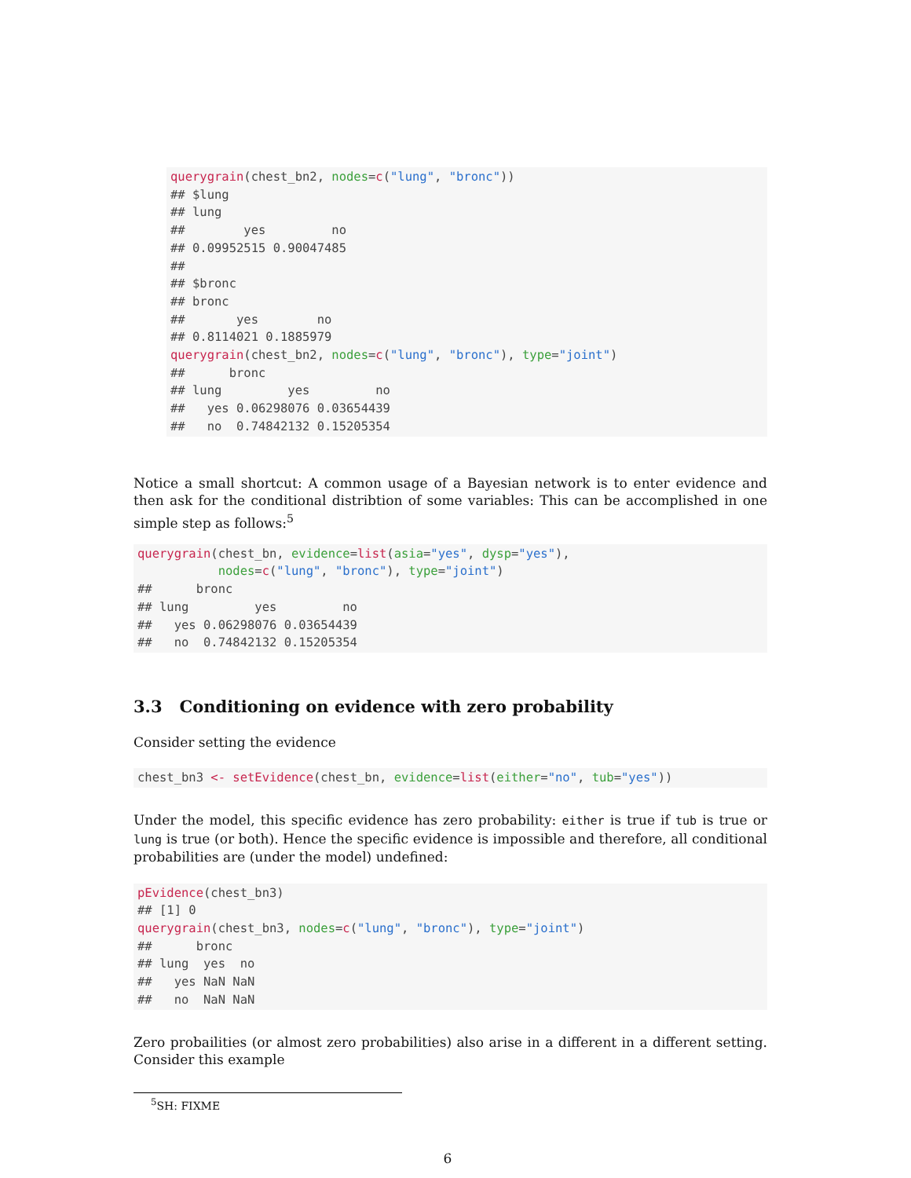querygrain(chest_bn2, nodes=c("lung", "bronc"))
## $lung
## lung
##        yes         no
## 0.09952515 0.90047485
##
## $bronc
## bronc
##       yes        no
## 0.8114021 0.1885979
querygrain(chest_bn2, nodes=c("lung", "bronc"), type="joint")
##      bronc
## lung         yes         no
##   yes 0.06298076 0.03654439
##   no  0.74842132 0.15205354
Notice a small shortcut: A common usage of a Bayesian network is to enter evidence and then ask for the conditional distribtion of some variables: This can be accomplished in one simple step as follows:<sup>5</sup>
querygrain(chest_bn, evidence=list(asia="yes", dysp="yes"),
           nodes=c("lung", "bronc"), type="joint")
##      bronc
## lung         yes         no
##   yes 0.06298076 0.03654439
##   no  0.74842132 0.15205354
3.3 Conditioning on evidence with zero probability
Consider setting the evidence
chest_bn3 <- setEvidence(chest_bn, evidence=list(either="no", tub="yes"))
Under the model, this specific evidence has zero probability: either is true if tub is true or lung is true (or both). Hence the specific evidence is impossible and therefore, all conditional probabilities are (under the model) undefined:
pEvidence(chest_bn3)
## [1] 0
querygrain(chest_bn3, nodes=c("lung", "bronc"), type="joint")
##      bronc
## lung  yes  no
##   yes NaN NaN
##   no  NaN NaN
Zero probailities (or almost zero probabilities) also arise in a different in a different setting. Consider this example
<sup>5</sup> SH: FIXME
6